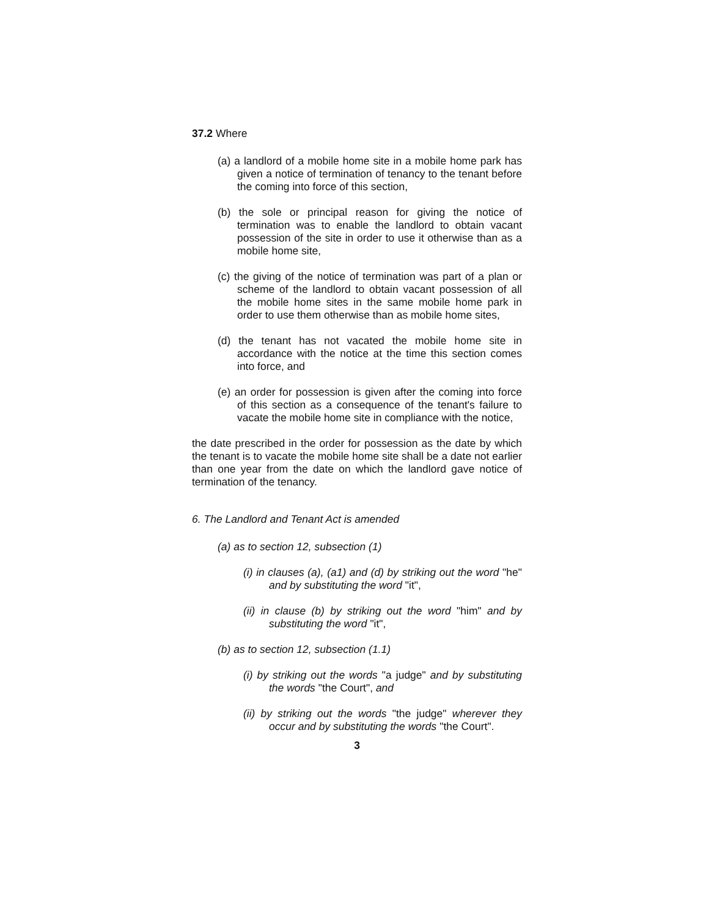37.2 Where
(a) a landlord of a mobile home site in a mobile home park has given a notice of termination of tenancy to the tenant before the coming into force of this section,
(b) the sole or principal reason for giving the notice of termination was to enable the landlord to obtain vacant possession of the site in order to use it otherwise than as a mobile home site,
(c) the giving of the notice of termination was part of a plan or scheme of the landlord to obtain vacant possession of all the mobile home sites in the same mobile home park in order to use them otherwise than as mobile home sites,
(d) the tenant has not vacated the mobile home site in accordance with the notice at the time this section comes into force, and
(e) an order for possession is given after the coming into force of this section as a consequence of the tenant's failure to vacate the mobile home site in compliance with the notice,
the date prescribed in the order for possession as the date by which the tenant is to vacate the mobile home site shall be a date not earlier than one year from the date on which the landlord gave notice of termination of the tenancy.
6. The Landlord and Tenant Act is amended
(a) as to section 12, subsection (1)
(i) in clauses (a), (a1) and (d) by striking out the word "he" and by substituting the word "it",
(ii) in clause (b) by striking out the word "him" and by substituting the word "it",
(b) as to section 12, subsection (1.1)
(i) by striking out the words "a judge" and by substituting the words "the Court", and
(ii) by striking out the words "the judge" wherever they occur and by substituting the words "the Court".
3